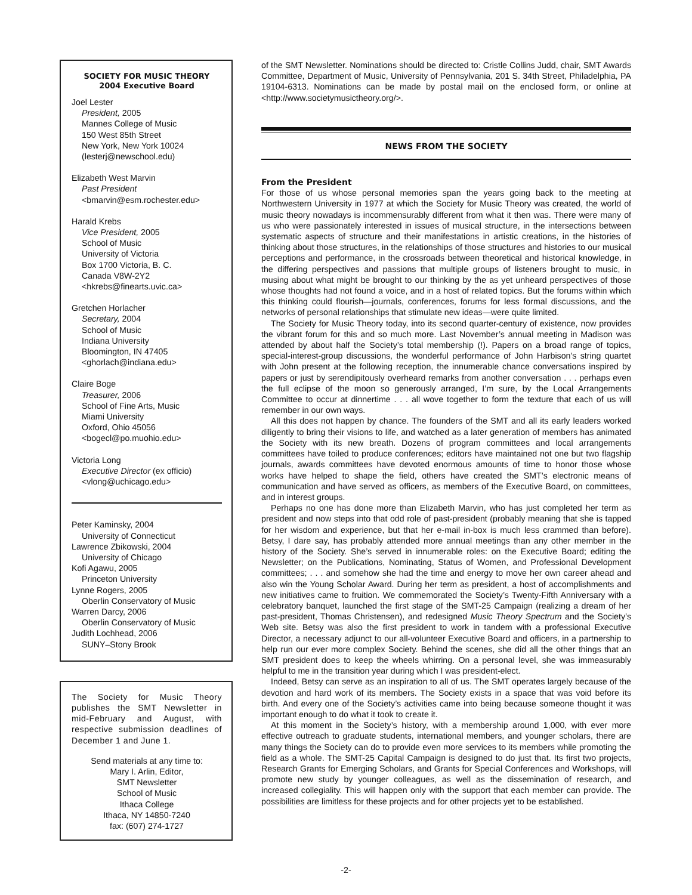SOCIETY FOR MUSIC THEORY
2004 Executive Board
Joel Lester
President, 2005
Mannes College of Music
150 West 85th Street
New York, New York 10024
(lesterj@newschool.edu)
Elizabeth West Marvin
Past President
<bmarvin@esm.rochester.edu>
Harald Krebs
Vice President, 2005
School of Music
University of Victoria
Box 1700 Victoria, B. C.
Canada V8W-2Y2
<hkrebs@finearts.uvic.ca>
Gretchen Horlacher
Secretary, 2004
School of Music
Indiana University
Bloomington, IN 47405
<ghorlach@indiana.edu>
Claire Boge
Treasurer, 2006
School of Fine Arts, Music
Miami University
Oxford, Ohio 45056
<bogecl@po.muohio.edu>
Victoria Long
Executive Director (ex officio)
<vlong@uchicago.edu>
Peter Kaminsky, 2004
University of Connecticut
Lawrence Zbikowski, 2004
University of Chicago
Kofi Agawu, 2005
Princeton University
Lynne Rogers, 2005
Oberlin Conservatory of Music
Warren Darcy, 2006
Oberlin Conservatory of Music
Judith Lochhead, 2006
SUNY–Stony Brook
The Society for Music Theory publishes the SMT Newsletter in mid-February and August, with respective submission deadlines of December 1 and June 1.
Send materials at any time to:
Mary I. Arlin, Editor,
SMT Newsletter
School of Music
Ithaca College
Ithaca, NY 14850-7240
fax: (607) 274-1727
of the SMT Newsletter. Nominations should be directed to: Cristle Collins Judd, chair, SMT Awards Committee, Department of Music, University of Pennsylvania, 201 S. 34th Street, Philadelphia, PA 19104-6313. Nominations can be made by postal mail on the enclosed form, or online at <http://www.societymusictheory.org/>.
NEWS FROM THE SOCIETY
From the President
For those of us whose personal memories span the years going back to the meeting at Northwestern University in 1977 at which the Society for Music Theory was created, the world of music theory nowadays is incommensurably different from what it then was. There were many of us who were passionately interested in issues of musical structure, in the intersections between systematic aspects of structure and their manifestations in artistic creations, in the histories of thinking about those structures, in the relationships of those structures and histories to our musical perceptions and performance, in the crossroads between theoretical and historical knowledge, in the differing perspectives and passions that multiple groups of listeners brought to music, in musing about what might be brought to our thinking by the as yet unheard perspectives of those whose thoughts had not found a voice, and in a host of related topics. But the forums within which this thinking could flourish—journals, conferences, forums for less formal discussions, and the networks of personal relationships that stimulate new ideas—were quite limited.
The Society for Music Theory today, into its second quarter-century of existence, now provides the vibrant forum for this and so much more. Last November’s annual meeting in Madison was attended by about half the Society’s total membership (!). Papers on a broad range of topics, special-interest-group discussions, the wonderful performance of John Harbison’s string quartet with John present at the following reception, the innumerable chance conversations inspired by papers or just by serendipitously overheard remarks from another conversation . . . perhaps even the full eclipse of the moon so generously arranged, I’m sure, by the Local Arrangements Committee to occur at dinnertime . . . all wove together to form the texture that each of us will remember in our own ways.
All this does not happen by chance. The founders of the SMT and all its early leaders worked diligently to bring their visions to life, and watched as a later generation of members has animated the Society with its new breath. Dozens of program committees and local arrangements committees have toiled to produce conferences; editors have maintained not one but two flagship journals, awards committees have devoted enormous amounts of time to honor those whose works have helped to shape the field, others have created the SMT’s electronic means of communication and have served as officers, as members of the Executive Board, on committees, and in interest groups.
Perhaps no one has done more than Elizabeth Marvin, who has just completed her term as president and now steps into that odd role of past-president (probably meaning that she is tapped for her wisdom and experience, but that her e-mail in-box is much less crammed than before). Betsy, I dare say, has probably attended more annual meetings than any other member in the history of the Society. She’s served in innumerable roles: on the Executive Board; editing the Newsletter; on the Publications, Nominating, Status of Women, and Professional Development committees; . . . and somehow she had the time and energy to move her own career ahead and also win the Young Scholar Award. During her term as president, a host of accomplishments and new initiatives came to fruition. We commemorated the Society’s Twenty-Fifth Anniversary with a celebratory banquet, launched the first stage of the SMT-25 Campaign (realizing a dream of her past-president, Thomas Christensen), and redesigned Music Theory Spectrum and the Society’s Web site. Betsy was also the first president to work in tandem with a professional Executive Director, a necessary adjunct to our all-volunteer Executive Board and officers, in a partnership to help run our ever more complex Society. Behind the scenes, she did all the other things that an SMT president does to keep the wheels whirring. On a personal level, she was immeasurably helpful to me in the transition year during which I was president-elect.
Indeed, Betsy can serve as an inspiration to all of us. The SMT operates largely because of the devotion and hard work of its members. The Society exists in a space that was void before its birth. And every one of the Society’s activities came into being because someone thought it was important enough to do what it took to create it.
At this moment in the Society’s history, with a membership around 1,000, with ever more effective outreach to graduate students, international members, and younger scholars, there are many things the Society can do to provide even more services to its members while promoting the field as a whole. The SMT-25 Capital Campaign is designed to do just that. Its first two projects, Research Grants for Emerging Scholars, and Grants for Special Conferences and Workshops, will promote new study by younger colleagues, as well as the dissemination of research, and increased collegiality. This will happen only with the support that each member can provide. The possibilities are limitless for these projects and for other projects yet to be established.
-2-